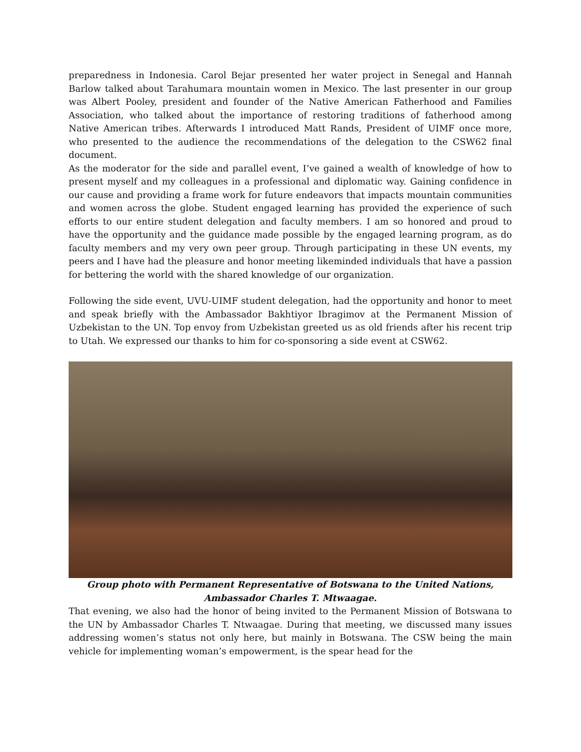preparedness in Indonesia. Carol Bejar presented her water project in Senegal and Hannah Barlow talked about Tarahumara mountain women in Mexico. The last presenter in our group was Albert Pooley, president and founder of the Native American Fatherhood and Families Association, who talked about the importance of restoring traditions of fatherhood among Native American tribes. Afterwards I introduced Matt Rands, President of UIMF once more, who presented to the audience the recommendations of the delegation to the CSW62 final document.
As the moderator for the side and parallel event, I’ve gained a wealth of knowledge of how to present myself and my colleagues in a professional and diplomatic way. Gaining confidence in our cause and providing a frame work for future endeavors that impacts mountain communities and women across the globe. Student engaged learning has provided the experience of such efforts to our entire student delegation and faculty members. I am so honored and proud to have the opportunity and the guidance made possible by the engaged learning program, as do faculty members and my very own peer group. Through participating in these UN events, my peers and I have had the pleasure and honor meeting likeminded individuals that have a passion for bettering the world with the shared knowledge of our organization.
Following the side event, UVU-UIMF student delegation, had the opportunity and honor to meet and speak briefly with the Ambassador Bakhtiyor Ibragimov at the Permanent Mission of Uzbekistan to the UN. Top envoy from Uzbekistan greeted us as old friends after his recent trip to Utah. We expressed our thanks to him for co-sponsoring a side event at CSW62.
Group photo with Permanent Representative of Botswana to the United Nations,
Ambassador Charles T. Mtwaagae.
That evening, we also had the honor of being invited to the Permanent Mission of Botswana to the UN by Ambassador Charles T. Ntwaagae. During that meeting, we discussed many issues addressing women’s status not only here, but mainly in Botswana. The CSW being the main vehicle for implementing woman’s empowerment, is the spear head for the